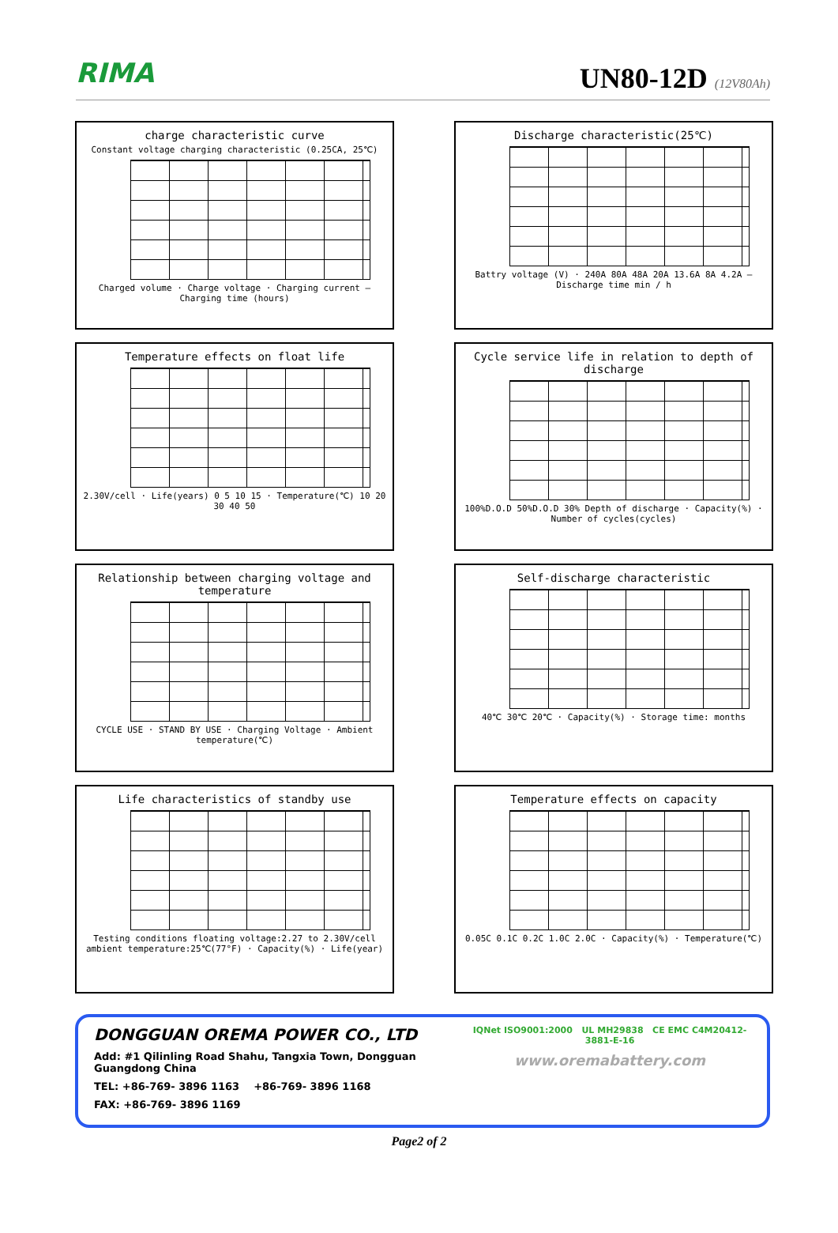RIMA
UN80-12D (12V80Ah)
charge characteristic curve
Constant voltage charging characteristic (0.25CA, 25℃)
Charged volume · Charge voltage · Charging current — Charging time (hours)
Discharge characteristic(25℃)
Battry voltage (V) · 240A 80A 48A 20A 13.6A 8A 4.2A — Discharge time min / h
Temperature effects on float life
2.30V/cell · Life(years) 0 5 10 15 · Temperature(℃) 10 20 30 40 50
Cycle service life in relation to depth of discharge
100%D.O.D 50%D.O.D 30% Depth of discharge · Capacity(%) · Number of cycles(cycles)
Relationship between charging voltage and temperature
CYCLE USE · STAND BY USE · Charging Voltage · Ambient temperature(℃)
Self-discharge characteristic
40℃ 30℃ 20℃ · Capacity(%) · Storage time: months
Life characteristics of standby use
Testing conditions floating voltage:2.27 to 2.30V/cell ambient temperature:25℃(77°F) · Capacity(%) · Life(year)
Temperature effects on capacity
0.05C 0.1C 0.2C 1.0C 2.0C · Capacity(%) · Temperature(℃)
DONGGUAN OREMA POWER CO., LTD
Add: #1 Qilinling Road Shahu, Tangxia Town, Dongguan Guangdong China
TEL: +86-769- 3896 1163 +86-769- 3896 1168
FAX: +86-769- 3896 1169
IQNet ISO9001:2000 UL MH29838 CE EMC C4M20412-3881-E-16
www.oremabattery.com
Page2 of 2